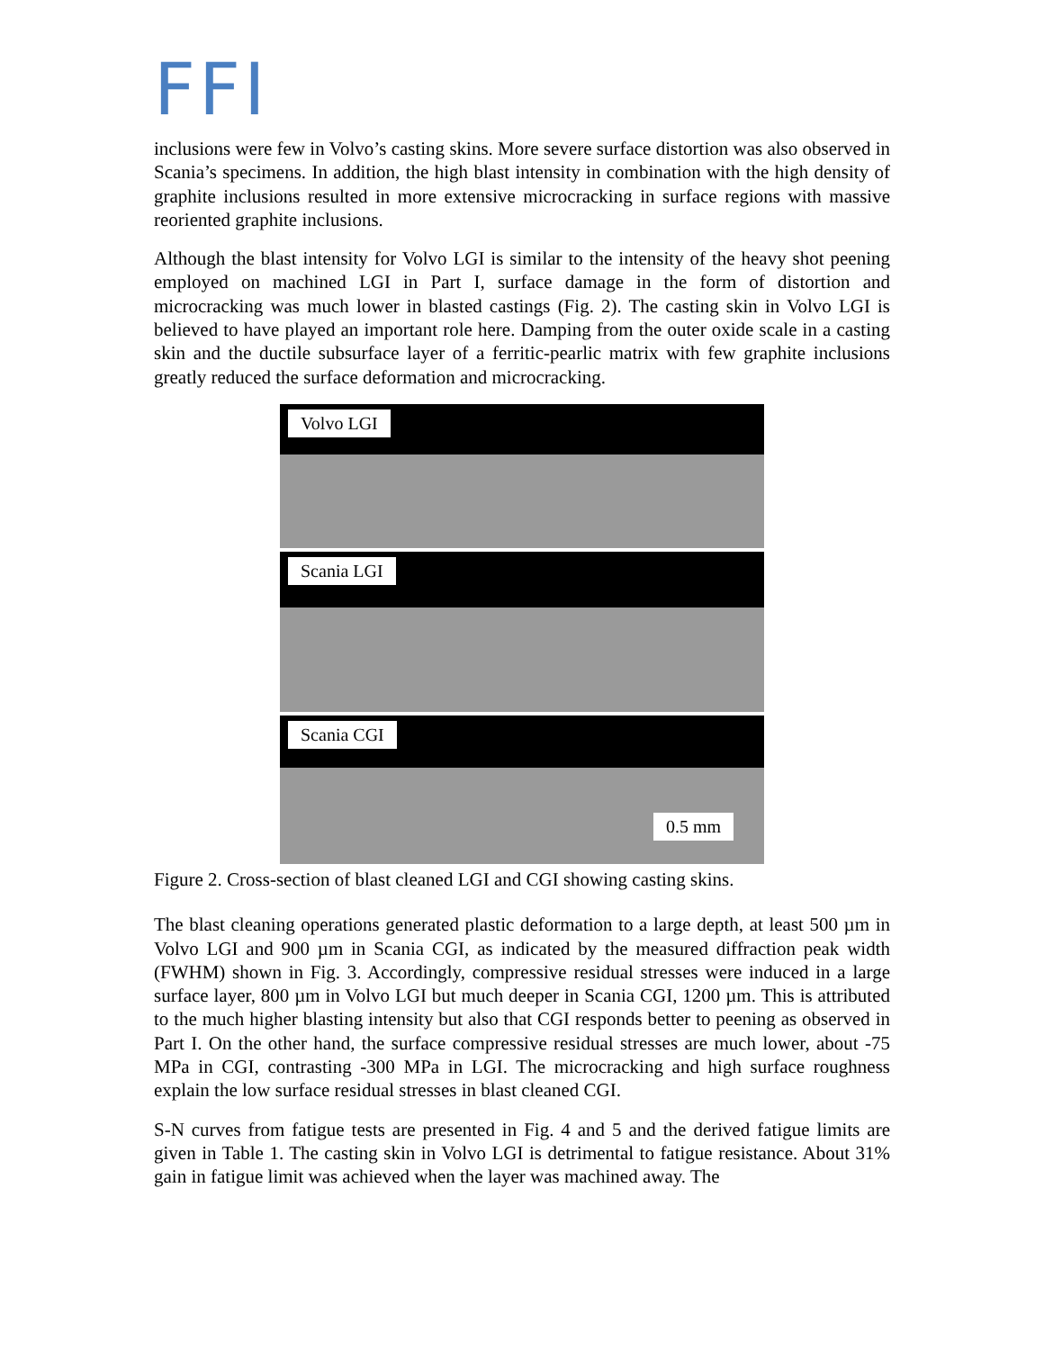FFI
inclusions were few in Volvo’s casting skins. More severe surface distortion was also observed in Scania’s specimens. In addition, the high blast intensity in combination with the high density of graphite inclusions resulted in more extensive microcracking in surface regions with massive reoriented graphite inclusions.
Although the blast intensity for Volvo LGI is similar to the intensity of the heavy shot peening employed on machined LGI in Part I, surface damage in the form of distortion and microcracking was much lower in blasted castings (Fig. 2). The casting skin in Volvo LGI is believed to have played an important role here. Damping from the outer oxide scale in a casting skin and the ductile subsurface layer of a ferritic-pearlic matrix with few graphite inclusions greatly reduced the surface deformation and microcracking.
Volvo LGI
Scania LGI
Scania CGI
0.5 mm
Figure 2. Cross-section of blast cleaned LGI and CGI showing casting skins.
The blast cleaning operations generated plastic deformation to a large depth, at least 500 µm in Volvo LGI and 900 µm in Scania CGI, as indicated by the measured diffraction peak width (FWHM) shown in Fig. 3. Accordingly, compressive residual stresses were induced in a large surface layer, 800 µm in Volvo LGI but much deeper in Scania CGI, 1200 µm. This is attributed to the much higher blasting intensity but also that CGI responds better to peening as observed in Part I. On the other hand, the surface compressive residual stresses are much lower, about -75 MPa in CGI, contrasting -300 MPa in LGI. The microcracking and high surface roughness explain the low surface residual stresses in blast cleaned CGI.
S-N curves from fatigue tests are presented in Fig. 4 and 5 and the derived fatigue limits are given in Table 1. The casting skin in Volvo LGI is detrimental to fatigue resistance. About 31% gain in fatigue limit was achieved when the layer was machined away. The